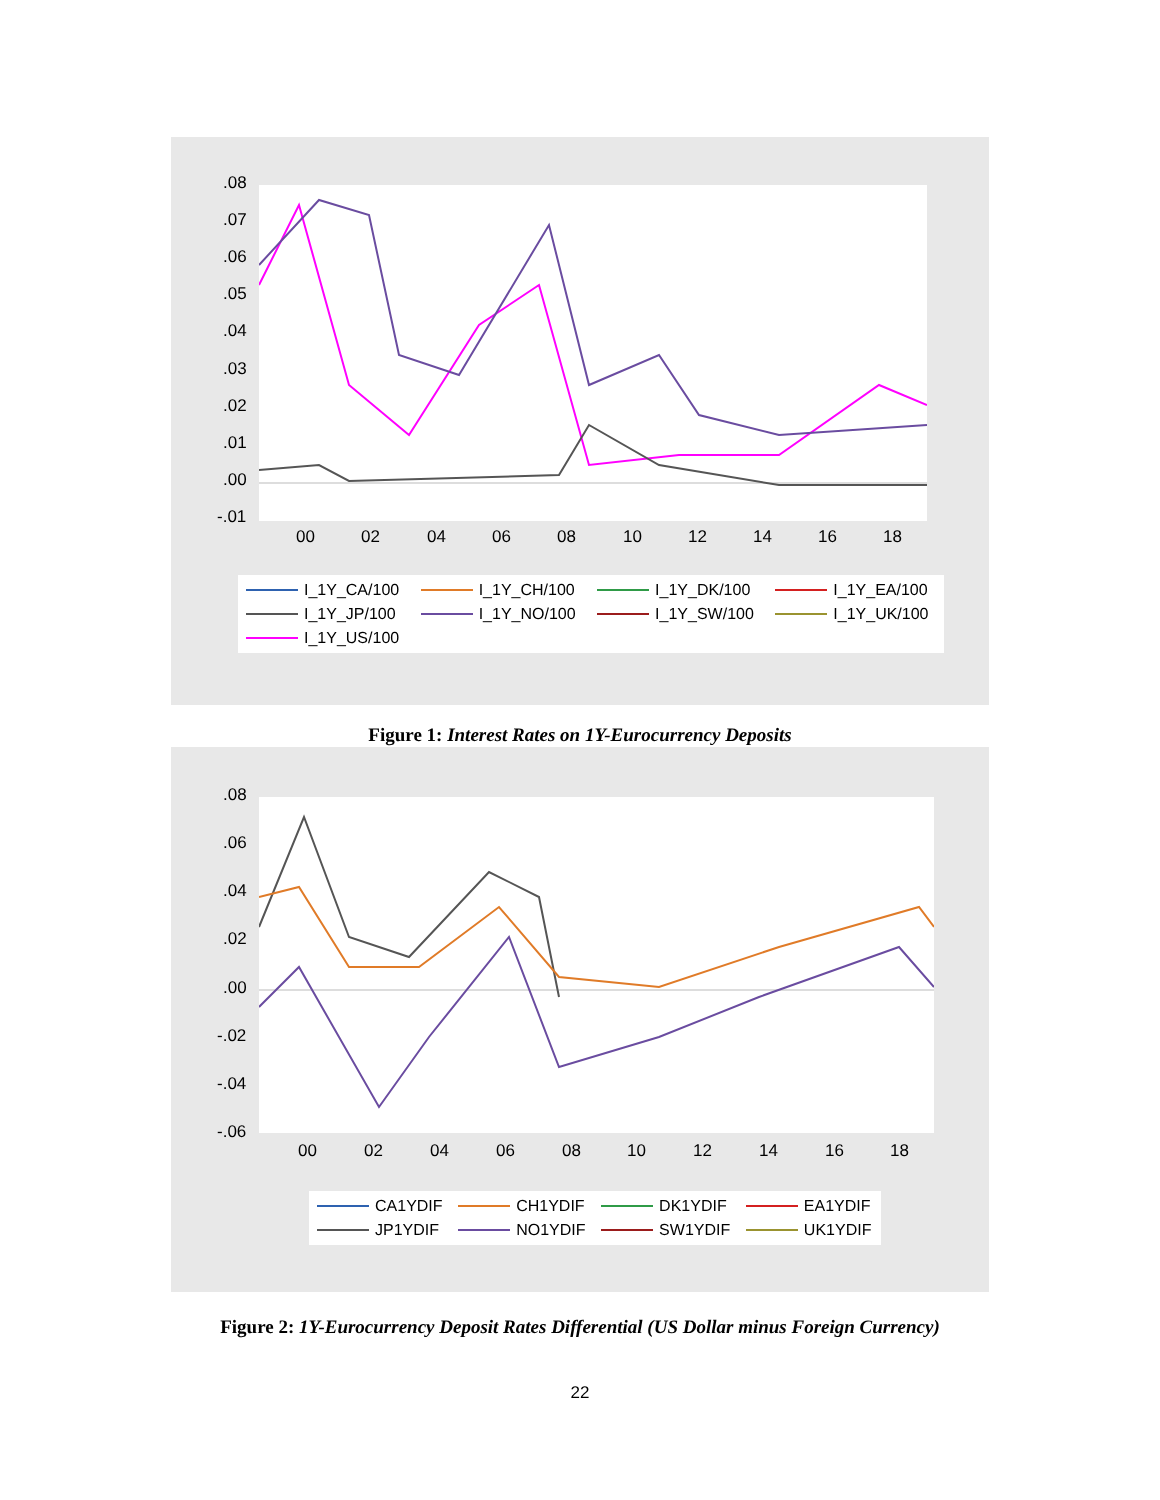.08
.07
.06
.05
.04
.03
.02
.01
.00
-.01
00 02 04 06 08 10 12 14 16 18
I_1Y_CA/100 I_1Y_CH/100 I_1Y_DK/100 I_1Y_EA/100 I_1Y_JP/100 I_1Y_NO/100 I_1Y_SW/100 I_1Y_UK/100 I_1Y_US/100
Figure 1: Interest Rates on 1Y-Eurocurrency Deposits
.08
.06
.04
.02
.00
-.02
-.04
-.06
00 02 04 06 08 10 12 14 16 18
CA1YDIF CH1YDIF DK1YDIF EA1YDIF JP1YDIF NO1YDIF SW1YDIF UK1YDIF
Figure 2: 1Y-Eurocurrency Deposit Rates Differential (US Dollar minus Foreign Currency)
22